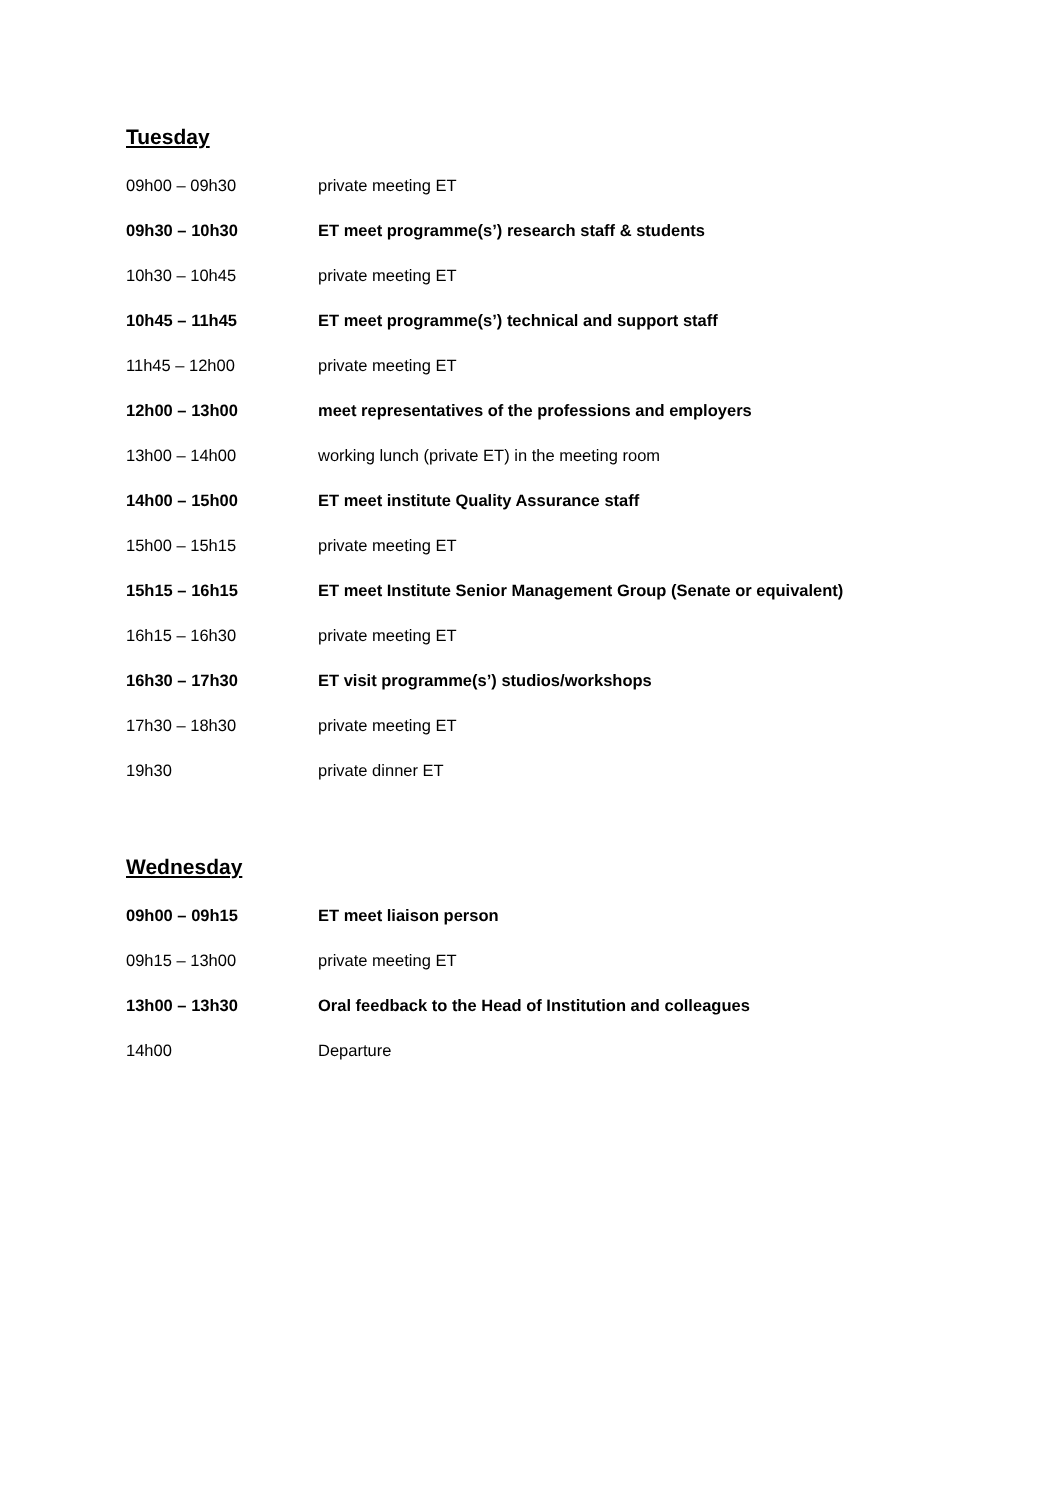Tuesday
| 09h00 – 09h30 | private meeting ET |
| 09h30 – 10h30 | ET meet programme(s’) research staff & students |
| 10h30 – 10h45 | private meeting ET |
| 10h45 – 11h45 | ET meet programme(s’) technical and support staff |
| 11h45 – 12h00 | private meeting ET |
| 12h00 – 13h00 | meet representatives of the professions and employers |
| 13h00 – 14h00 | working lunch (private ET) in the meeting room |
| 14h00 – 15h00 | ET meet institute Quality Assurance staff |
| 15h00 – 15h15 | private meeting ET |
| 15h15 – 16h15 | ET meet Institute Senior Management Group (Senate or equivalent) |
| 16h15 – 16h30 | private meeting ET |
| 16h30 – 17h30 | ET visit programme(s’) studios/workshops |
| 17h30 – 18h30 | private meeting ET |
| 19h30 | private dinner ET |
Wednesday
| 09h00 – 09h15 | ET meet liaison person |
| 09h15 – 13h00 | private meeting ET |
| 13h00 – 13h30 | Oral feedback to the Head of Institution and colleagues |
| 14h00 | Departure |